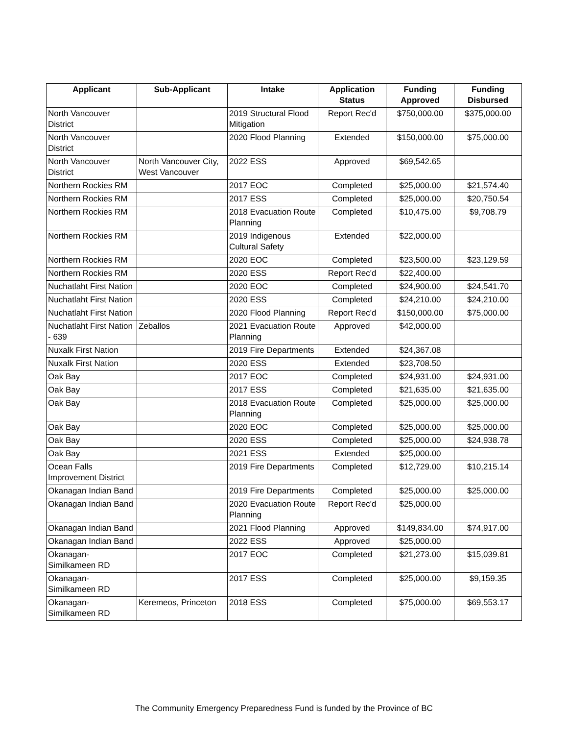| Applicant | Sub-Applicant | Intake | Application Status | Funding Approved | Funding Disbursed |
| --- | --- | --- | --- | --- | --- |
| North Vancouver District | | 2019 Structural Flood Mitigation | Report Rec'd | $750,000.00 | $375,000.00 |
| North Vancouver District | | 2020 Flood Planning | Extended | $150,000.00 | $75,000.00 |
| North Vancouver District | North Vancouver City, West Vancouver | 2022 ESS | Approved | $69,542.65 | |
| Northern Rockies RM | | 2017 EOC | Completed | $25,000.00 | $21,574.40 |
| Northern Rockies RM | | 2017 ESS | Completed | $25,000.00 | $20,750.54 |
| Northern Rockies RM | | 2018 Evacuation Route Planning | Completed | $10,475.00 | $9,708.79 |
| Northern Rockies RM | | 2019 Indigenous Cultural Safety | Extended | $22,000.00 | |
| Northern Rockies RM | | 2020 EOC | Completed | $23,500.00 | $23,129.59 |
| Northern Rockies RM | | 2020 ESS | Report Rec'd | $22,400.00 | |
| Nuchatlaht First Nation | | 2020 EOC | Completed | $24,900.00 | $24,541.70 |
| Nuchatlaht First Nation | | 2020 ESS | Completed | $24,210.00 | $24,210.00 |
| Nuchatlaht First Nation | | 2020 Flood Planning | Report Rec'd | $150,000.00 | $75,000.00 |
| Nuchatlaht First Nation - 639 | Zeballos | 2021 Evacuation Route Planning | Approved | $42,000.00 | |
| Nuxalk First Nation | | 2019 Fire Departments | Extended | $24,367.08 | |
| Nuxalk First Nation | | 2020 ESS | Extended | $23,708.50 | |
| Oak Bay | | 2017 EOC | Completed | $24,931.00 | $24,931.00 |
| Oak Bay | | 2017 ESS | Completed | $21,635.00 | $21,635.00 |
| Oak Bay | | 2018 Evacuation Route Planning | Completed | $25,000.00 | $25,000.00 |
| Oak Bay | | 2020 EOC | Completed | $25,000.00 | $25,000.00 |
| Oak Bay | | 2020 ESS | Completed | $25,000.00 | $24,938.78 |
| Oak Bay | | 2021 ESS | Extended | $25,000.00 | |
| Ocean Falls Improvement District | | 2019 Fire Departments | Completed | $12,729.00 | $10,215.14 |
| Okanagan Indian Band | | 2019 Fire Departments | Completed | $25,000.00 | $25,000.00 |
| Okanagan Indian Band | | 2020 Evacuation Route Planning | Report Rec'd | $25,000.00 | |
| Okanagan Indian Band | | 2021 Flood Planning | Approved | $149,834.00 | $74,917.00 |
| Okanagan Indian Band | | 2022 ESS | Approved | $25,000.00 | |
| Okanagan-Similkameen RD | | 2017 EOC | Completed | $21,273.00 | $15,039.81 |
| Okanagan-Similkameen RD | | 2017 ESS | Completed | $25,000.00 | $9,159.35 |
| Okanagan-Similkameen RD | Keremeos, Princeton | 2018 ESS | Completed | $75,000.00 | $69,553.17 |
The Community Emergency Preparedness Fund is funded by the Province of BC